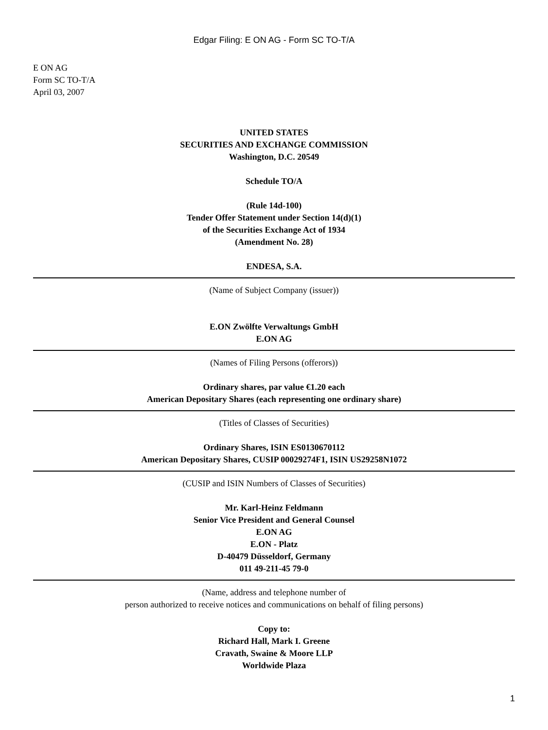Edgar Filing: E ON AG - Form SC TO-T/A
E ON AG
Form SC TO-T/A
April 03, 2007
UNITED STATES
SECURITIES AND EXCHANGE COMMISSION
Washington, D.C. 20549
Schedule TO/A
(Rule 14d-100)
Tender Offer Statement under Section 14(d)(1)
of the Securities Exchange Act of 1934
(Amendment No. 28)
ENDESA, S.A.
(Name of Subject Company (issuer))
E.ON Zwölfte Verwaltungs GmbH
E.ON AG
(Names of Filing Persons (offerors))
Ordinary shares, par value €1.20 each
American Depositary Shares (each representing one ordinary share)
(Titles of Classes of Securities)
Ordinary Shares, ISIN ES0130670112
American Depositary Shares, CUSIP 00029274F1, ISIN US29258N1072
(CUSIP and ISIN Numbers of Classes of Securities)
Mr. Karl-Heinz Feldmann
Senior Vice President and General Counsel
E.ON AG
E.ON - Platz
D-40479 Düsseldorf, Germany
011 49-211-45 79-0
(Name, address and telephone number of
person authorized to receive notices and communications on behalf of filing persons)
Copy to:
Richard Hall, Mark I. Greene
Cravath, Swaine & Moore LLP
Worldwide Plaza
1